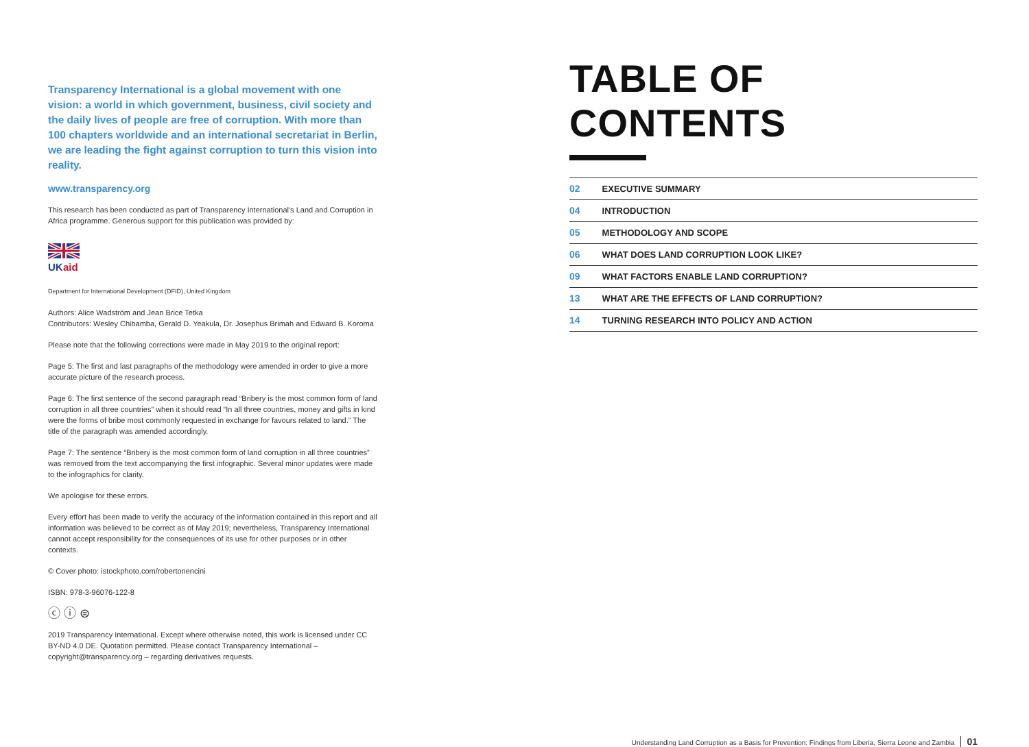Transparency International is a global movement with one vision: a world in which government, business, civil society and the daily lives of people are free of corruption. With more than 100 chapters worldwide and an international secretariat in Berlin, we are leading the fight against corruption to turn this vision into reality.
www.transparency.org
This research has been conducted as part of Transparency International's Land and Corruption in Africa programme. Generous support for this publication was provided by:
UK
aid
Department for International Development (DFID), United Kingdom
Authors: Alice Wadström and Jean Brice Tetka
Contributors: Wesley Chibamba, Gerald D. Yeakula, Dr. Josephus Brimah and Edward B. Koroma
Please note that the following corrections were made in May 2019 to the original report:
Page 5: The first and last paragraphs of the methodology were amended in order to give a more accurate picture of the research process.
Page 6: The first sentence of the second paragraph read “Bribery is the most common form of land corruption in all three countries” when it should read “In all three countries, money and gifts in kind were the forms of bribe most commonly requested in exchange for favours related to land.” The title of the paragraph was amended accordingly.
Page 7: The sentence “Bribery is the most common form of land corruption in all three countries” was removed from the text accompanying the first infographic. Several minor updates were made to the infographics for clarity.
We apologise for these errors.
Every effort has been made to verify the accuracy of the information contained in this report and all information was believed to be correct as of May 2019; nevertheless, Transparency International cannot accept responsibility for the consequences of its use for other purposes or in other contexts.
© Cover photo: istockphoto.com/robertonencini
ISBN: 978-3-96076-122-8
ⓒ ⓘ ⊜
2019 Transparency International. Except where otherwise noted, this work is licensed under CC BY-ND 4.0 DE. Quotation permitted. Please contact Transparency International – copyright@transparency.org – regarding derivatives requests.
TABLE OF CONTENTS
02 EXECUTIVE SUMMARY
04 INTRODUCTION
05 METHODOLOGY AND SCOPE
06 WHAT DOES LAND CORRUPTION LOOK LIKE?
09 WHAT FACTORS ENABLE LAND CORRUPTION?
13 WHAT ARE THE EFFECTS OF LAND CORRUPTION?
14 TURNING RESEARCH INTO POLICY AND ACTION
Understanding Land Corruption as a Basis for Prevention: Findings from Liberia, Sierra Leone and Zambia 01